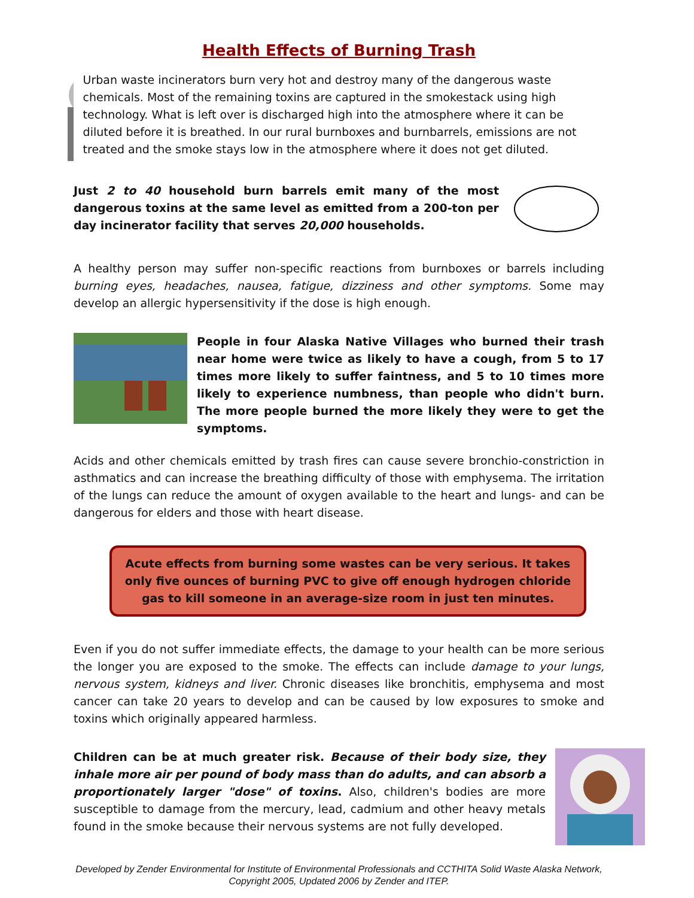Health Effects of Burning Trash
Urban waste incinerators burn very hot and destroy many of the dangerous waste chemicals. Most of the remaining toxins are captured in the smokestack using high technology. What is left over is discharged high into the atmosphere where it can be diluted before it is breathed. In our rural burnboxes and burnbarrels, emissions are not treated and the smoke stays low in the atmosphere where it does not get diluted.
Just 2 to 40 household burn barrels emit many of the most dangerous toxins at the same level as emitted from a 200-ton per day incinerator facility that serves 20,000 households.
A healthy person may suffer non-specific reactions from burnboxes or barrels including burning eyes, headaches, nausea, fatigue, dizziness and other symptoms. Some may develop an allergic hypersensitivity if the dose is high enough.
People in four Alaska Native Villages who burned their trash near home were twice as likely to have a cough, from 5 to 17 times more likely to suffer faintness, and 5 to 10 times more likely to experience numbness, than people who didn't burn. The more people burned the more likely they were to get the symptoms.
Acids and other chemicals emitted by trash fires can cause severe bronchio-constriction in asthmatics and can increase the breathing difficulty of those with emphysema. The irritation of the lungs can reduce the amount of oxygen available to the heart and lungs- and can be dangerous for elders and those with heart disease.
Acute effects from burning some wastes can be very serious. It takes only five ounces of burning PVC to give off enough hydrogen chloride gas to kill someone in an average-size room in just ten minutes.
Even if you do not suffer immediate effects, the damage to your health can be more serious the longer you are exposed to the smoke. The effects can include damage to your lungs, nervous system, kidneys and liver. Chronic diseases like bronchitis, emphysema and most cancer can take 20 years to develop and can be caused by low exposures to smoke and toxins which originally appeared harmless.
Children can be at much greater risk. Because of their body size, they inhale more air per pound of body mass than do adults, and can absorb a proportionately larger "dose" of toxins. Also, children's bodies are more susceptible to damage from the mercury, lead, cadmium and other heavy metals found in the smoke because their nervous systems are not fully developed.
Developed by Zender Environmental for Institute of Environmental Professionals and CCTHITA Solid Waste Alaska Network, Copyright 2005, Updated 2006 by Zender and ITEP.